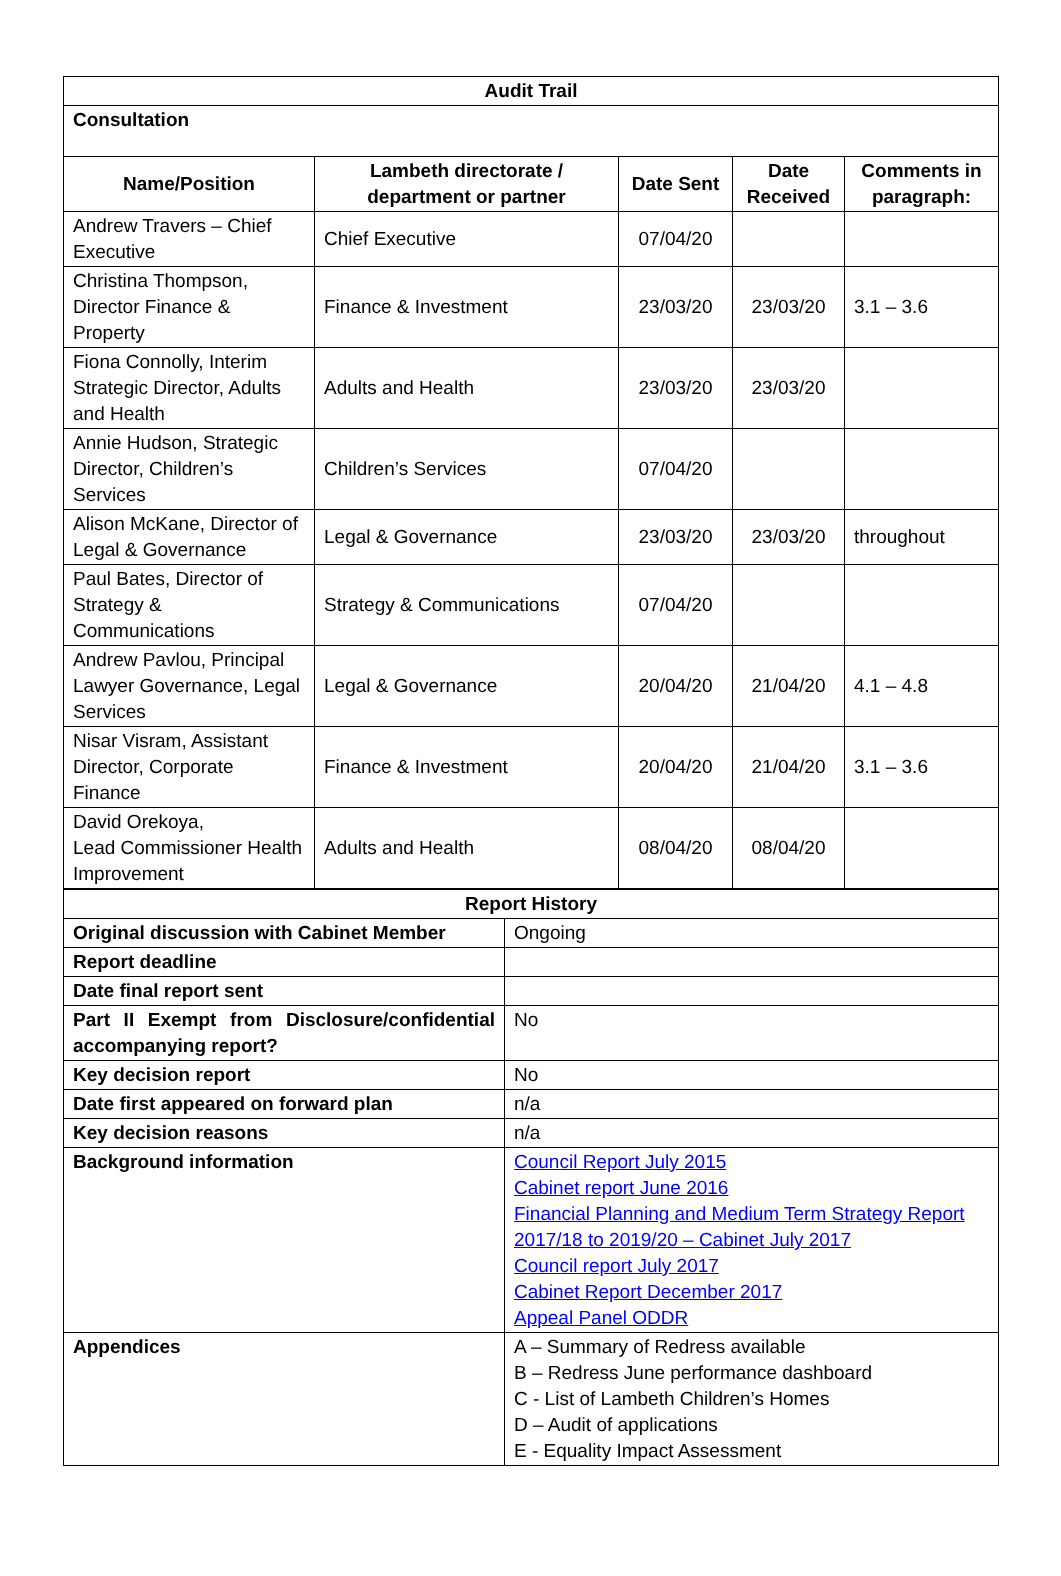| Audit Trail | | | | |
| --- | --- | --- | --- | --- |
| Consultation | | | | |
| Name/Position | Lambeth directorate / department or partner | Date Sent | Date Received | Comments in paragraph: |
| Andrew Travers – Chief Executive | Chief Executive | 07/04/20 | | |
| Christina Thompson, Director Finance & Property | Finance & Investment | 23/03/20 | 23/03/20 | 3.1 – 3.6 |
| Fiona Connolly, Interim Strategic Director, Adults and Health | Adults and Health | 23/03/20 | 23/03/20 | |
| Annie Hudson, Strategic Director, Children’s Services | Children’s Services | 07/04/20 | | |
| Alison McKane, Director of Legal & Governance | Legal & Governance | 23/03/20 | 23/03/20 | throughout |
| Paul Bates, Director of Strategy & Communications | Strategy & Communications | 07/04/20 | | |
| Andrew Pavlou, Principal Lawyer Governance, Legal Services | Legal & Governance | 20/04/20 | 21/04/20 | 4.1 – 4.8 |
| Nisar Visram, Assistant Director, Corporate Finance | Finance & Investment | 20/04/20 | 21/04/20 | 3.1 – 3.6 |
| David Orekoya, Lead Commissioner Health Improvement | Adults and Health | 08/04/20 | 08/04/20 | |
| Report History | |
| --- | --- |
| Original discussion with Cabinet Member | Ongoing |
| Report deadline | |
| Date final report sent | |
| Part II Exempt from Disclosure/confidential accompanying report? | No |
| Key decision report | No |
| Date first appeared on forward plan | n/a |
| Key decision reasons | n/a |
| Background information | Council Report July 2015 Cabinet report June 2016 Financial Planning and Medium Term Strategy Report 2017/18 to 2019/20 – Cabinet July 2017 Council report July 2017 Cabinet Report December 2017 Appeal Panel ODDR |
| Appendices | A – Summary of Redress available B – Redress June performance dashboard C - List of Lambeth Children’s Homes D – Audit of applications E - Equality Impact Assessment |